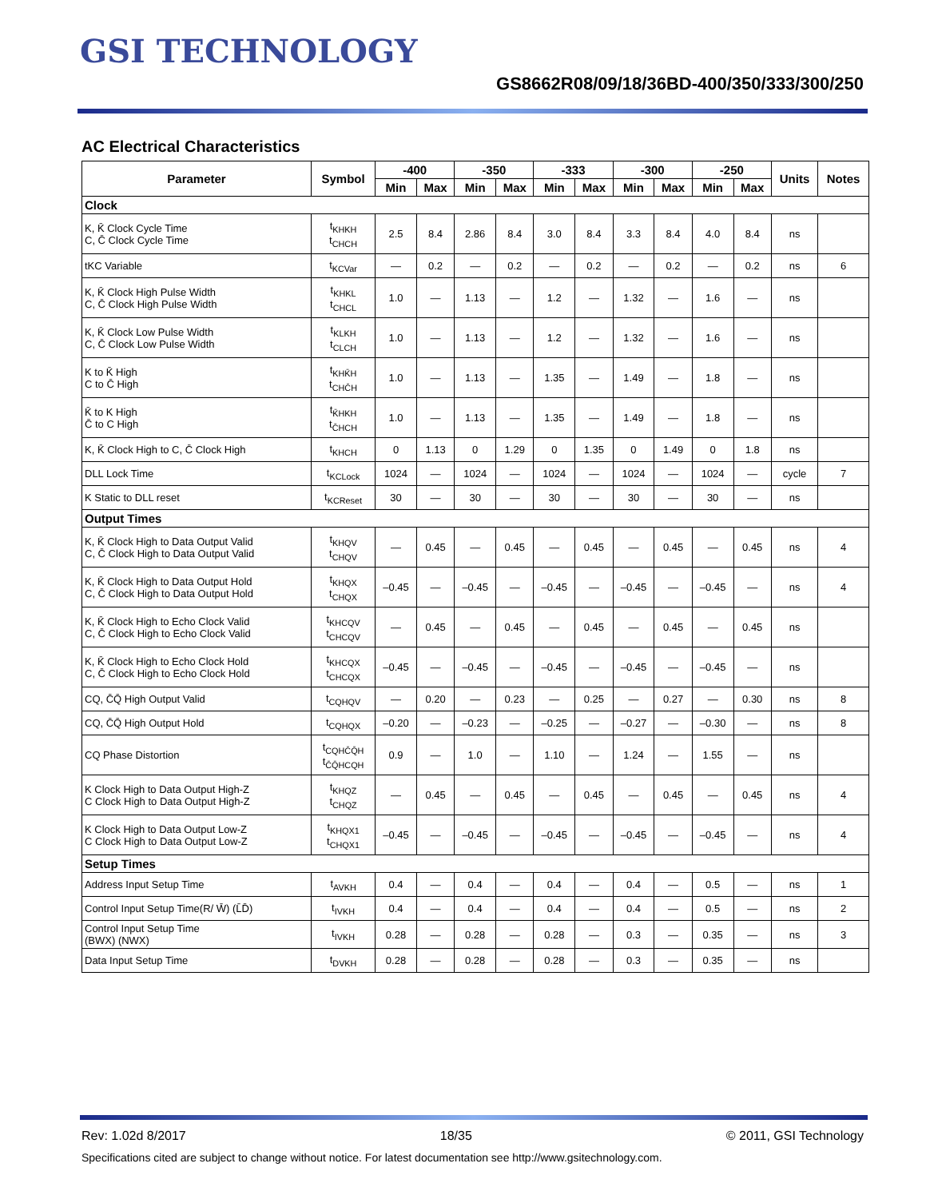GSI TECHNOLOGY
GS8662R08/09/18/36BD-400/350/333/300/250
AC Electrical Characteristics
| Parameter | Symbol | -400 | | -350 | | -333 | | -300 | | -250 | | Units | Notes |
| --- | --- | --- | --- | --- | --- | --- | --- | --- | --- | --- | --- | --- | --- |
| | | Min | Max | Min | Max | Min | Max | Min | Max | Min | Max | | |
| Clock | | | | | | | | | | | | | |
| K, K̄ Clock Cycle Time C, C̄ Clock Cycle Time | t<sub>KHKH</sub> t<sub>CHCH</sub> | 2.5 | 8.4 | 2.86 | 8.4 | 3.0 | 8.4 | 3.3 | 8.4 | 4.0 | 8.4 | ns | |
| tKC Variable | t<sub>KCVar</sub> | — | 0.2 | — | 0.2 | — | 0.2 | — | 0.2 | — | 0.2 | ns | 6 |
| K, K̄ Clock High Pulse Width C, C̄ Clock High Pulse Width | t<sub>KHKL</sub> t<sub>CHCL</sub> | 1.0 | — | 1.13 | — | 1.2 | — | 1.32 | — | 1.6 | — | ns | |
| K, K̄ Clock Low Pulse Width C, C̄ Clock Low Pulse Width | t<sub>KLKH</sub> t<sub>CLCH</sub> | 1.0 | — | 1.13 | — | 1.2 | — | 1.32 | — | 1.6 | — | ns | |
| K to K̄ High C to C̄ High | t<sub>KHK̄H</sub> t<sub>CHC̄H</sub> | 1.0 | — | 1.13 | — | 1.35 | — | 1.49 | — | 1.8 | — | ns | |
| K̄ to K High C̄ to C High | t<sub>K̄HKH</sub> t<sub>C̄HCH</sub> | 1.0 | — | 1.13 | — | 1.35 | — | 1.49 | — | 1.8 | — | ns | |
| K, K̄ Clock High to C, C̄ Clock High | t<sub>KHCH</sub> | 0 | 1.13 | 0 | 1.29 | 0 | 1.35 | 0 | 1.49 | 0 | 1.8 | ns | |
| DLL Lock Time | t<sub>KCLock</sub> | 1024 | — | 1024 | — | 1024 | — | 1024 | — | 1024 | — | cycle | 7 |
| K Static to DLL reset | t<sub>KCReset</sub> | 30 | — | 30 | — | 30 | — | 30 | — | 30 | — | ns | |
| Output Times | | | | | | | | | | | | | |
| K, K̄ Clock High to Data Output Valid C, C̄ Clock High to Data Output Valid | t<sub>KHQV</sub> t<sub>CHQV</sub> | — | 0.45 | — | 0.45 | — | 0.45 | — | 0.45 | — | 0.45 | ns | 4 |
| K, K̄ Clock High to Data Output Hold C, C̄ Clock High to Data Output Hold | t<sub>KHQX</sub> t<sub>CHQX</sub> | –0.45 | — | –0.45 | — | –0.45 | — | –0.45 | — | –0.45 | — | ns | 4 |
| K, K̄ Clock High to Echo Clock Valid C, C̄ Clock High to Echo Clock Valid | t<sub>KHCQV</sub> t<sub>CHCQV</sub> | — | 0.45 | — | 0.45 | — | 0.45 | — | 0.45 | — | 0.45 | ns | |
| K, K̄ Clock High to Echo Clock Hold C, C̄ Clock High to Echo Clock Hold | t<sub>KHCQX</sub> t<sub>CHCQX</sub> | –0.45 | — | –0.45 | — | –0.45 | — | –0.45 | — | –0.45 | — | ns | |
| CQ, C̄Q̄ High Output Valid | t<sub>CQHQV</sub> | — | 0.20 | — | 0.23 | — | 0.25 | — | 0.27 | — | 0.30 | ns | 8 |
| CQ, C̄Q̄ High Output Hold | t<sub>CQHQX</sub> | –0.20 | — | –0.23 | — | –0.25 | — | –0.27 | — | –0.30 | — | ns | 8 |
| CQ Phase Distortion | t<sub>CQHC̄Q̄H</sub> t<sub>C̄Q̄HCQH</sub> | 0.9 | — | 1.0 | — | 1.10 | — | 1.24 | — | 1.55 | — | ns | |
| K Clock High to Data Output High-Z C Clock High to Data Output High-Z | t<sub>KHQZ</sub> t<sub>CHQZ</sub> | — | 0.45 | — | 0.45 | — | 0.45 | — | 0.45 | — | 0.45 | ns | 4 |
| K Clock High to Data Output Low-Z C Clock High to Data Output Low-Z | t<sub>KHQX1</sub> t<sub>CHQX1</sub> | –0.45 | — | –0.45 | — | –0.45 | — | –0.45 | — | –0.45 | — | ns | 4 |
| Setup Times | | | | | | | | | | | | | |
| Address Input Setup Time | t<sub>AVKH</sub> | 0.4 | — | 0.4 | — | 0.4 | — | 0.4 | — | 0.5 | — | ns | 1 |
| Control Input Setup Time(R/ W̄) (L̄D̄) | t<sub>IVKH</sub> | 0.4 | — | 0.4 | — | 0.4 | — | 0.4 | — | 0.5 | — | ns | 2 |
| Control Input Setup Time (BWX) (NWX) | t<sub>IVKH</sub> | 0.28 | — | 0.28 | — | 0.28 | — | 0.3 | — | 0.35 | — | ns | 3 |
| Data Input Setup Time | t<sub>DVKH</sub> | 0.28 | — | 0.28 | — | 0.28 | — | 0.3 | — | 0.35 | — | ns | |
Rev: 1.02d 8/2017 18/35 © 2011, GSI Technology
Specifications cited are subject to change without notice. For latest documentation see http://www.gsitechnology.com.